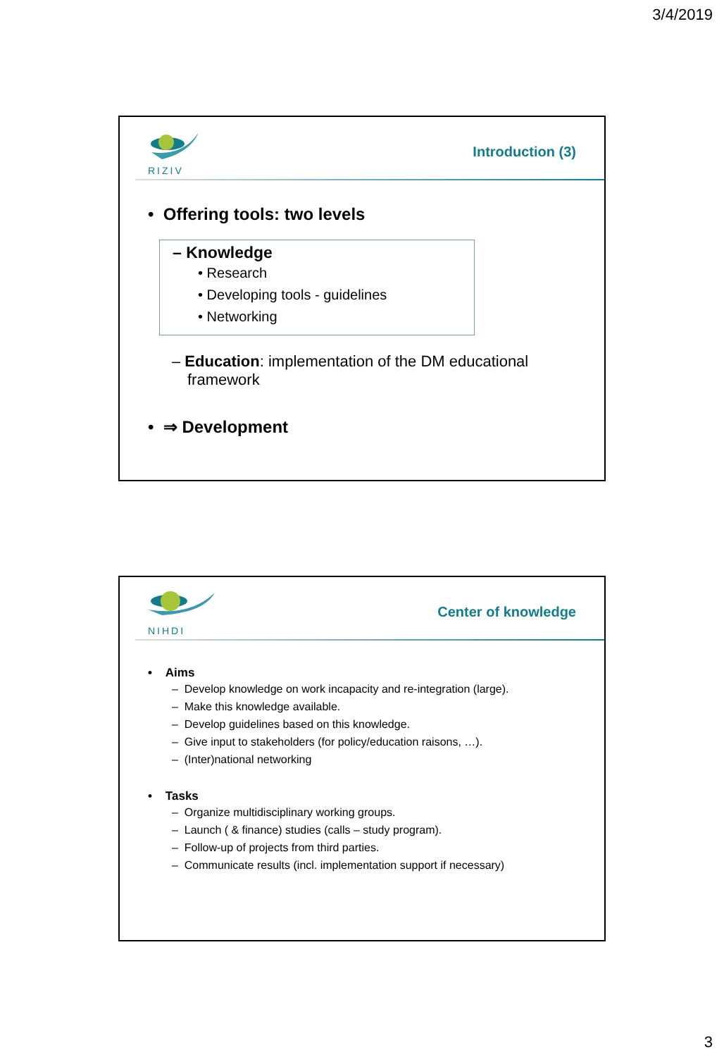3/4/2019
RIZIV
Introduction (3)
• Offering tools: two levels
– Knowledge
• Research
• Developing tools - guidelines
• Networking
– Education: implementation of the DM educational framework
• ⇒ Development
NIHDI
Center of knowledge
• Aims
– Develop knowledge on work incapacity and re-integration (large).
– Make this knowledge available.
– Develop guidelines based on this knowledge.
– Give input to stakeholders (for policy/education raisons, …).
– (Inter)national networking
• Tasks
– Organize multidisciplinary working groups.
– Launch ( & finance) studies (calls – study program).
– Follow-up of projects from third parties.
– Communicate results (incl. implementation support if necessary)
3